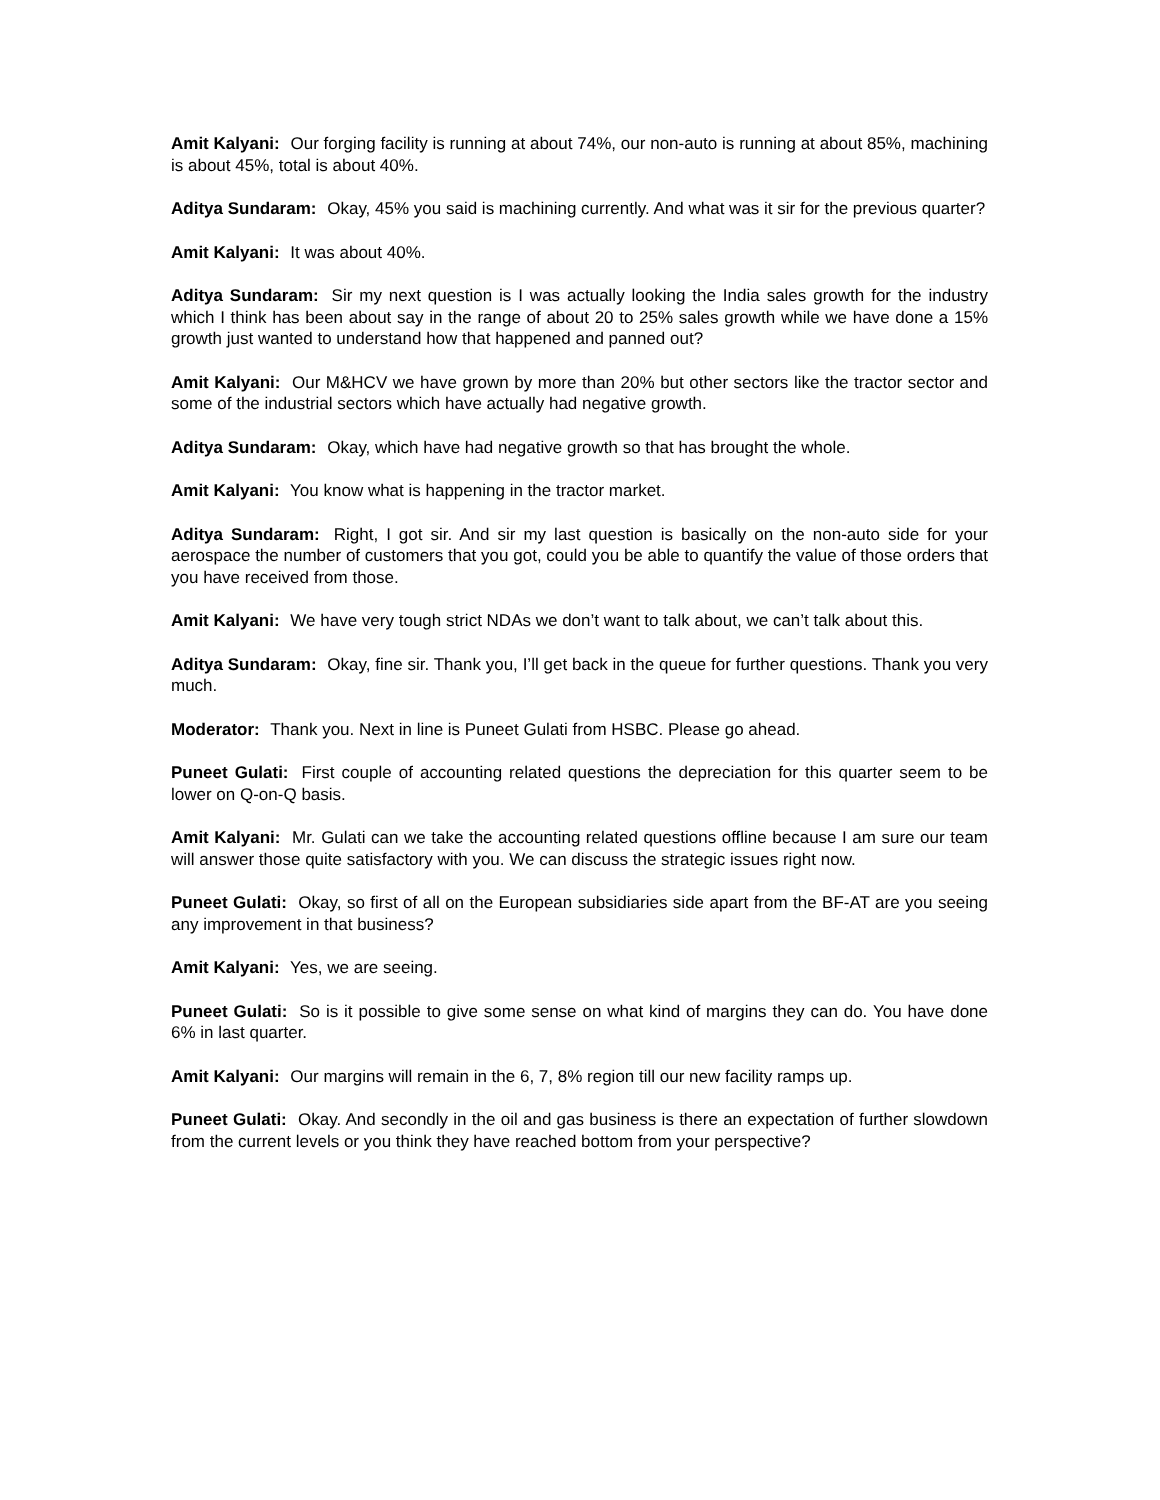Amit Kalyani: Our forging facility is running at about 74%, our non-auto is running at about 85%, machining is about 45%, total is about 40%.
Aditya Sundaram: Okay, 45% you said is machining currently. And what was it sir for the previous quarter?
Amit Kalyani: It was about 40%.
Aditya Sundaram: Sir my next question is I was actually looking the India sales growth for the industry which I think has been about say in the range of about 20 to 25% sales growth while we have done a 15% growth just wanted to understand how that happened and panned out?
Amit Kalyani: Our M&HCV we have grown by more than 20% but other sectors like the tractor sector and some of the industrial sectors which have actually had negative growth.
Aditya Sundaram: Okay, which have had negative growth so that has brought the whole.
Amit Kalyani: You know what is happening in the tractor market.
Aditya Sundaram: Right, I got sir. And sir my last question is basically on the non-auto side for your aerospace the number of customers that you got, could you be able to quantify the value of those orders that you have received from those.
Amit Kalyani: We have very tough strict NDAs we don’t want to talk about, we can’t talk about this.
Aditya Sundaram: Okay, fine sir. Thank you, I’ll get back in the queue for further questions. Thank you very much.
Moderator: Thank you. Next in line is Puneet Gulati from HSBC. Please go ahead.
Puneet Gulati: First couple of accounting related questions the depreciation for this quarter seem to be lower on Q-on-Q basis.
Amit Kalyani: Mr. Gulati can we take the accounting related questions offline because I am sure our team will answer those quite satisfactory with you. We can discuss the strategic issues right now.
Puneet Gulati: Okay, so first of all on the European subsidiaries side apart from the BF-AT are you seeing any improvement in that business?
Amit Kalyani: Yes, we are seeing.
Puneet Gulati: So is it possible to give some sense on what kind of margins they can do. You have done 6% in last quarter.
Amit Kalyani: Our margins will remain in the 6, 7, 8% region till our new facility ramps up.
Puneet Gulati: Okay. And secondly in the oil and gas business is there an expectation of further slowdown from the current levels or you think they have reached bottom from your perspective?